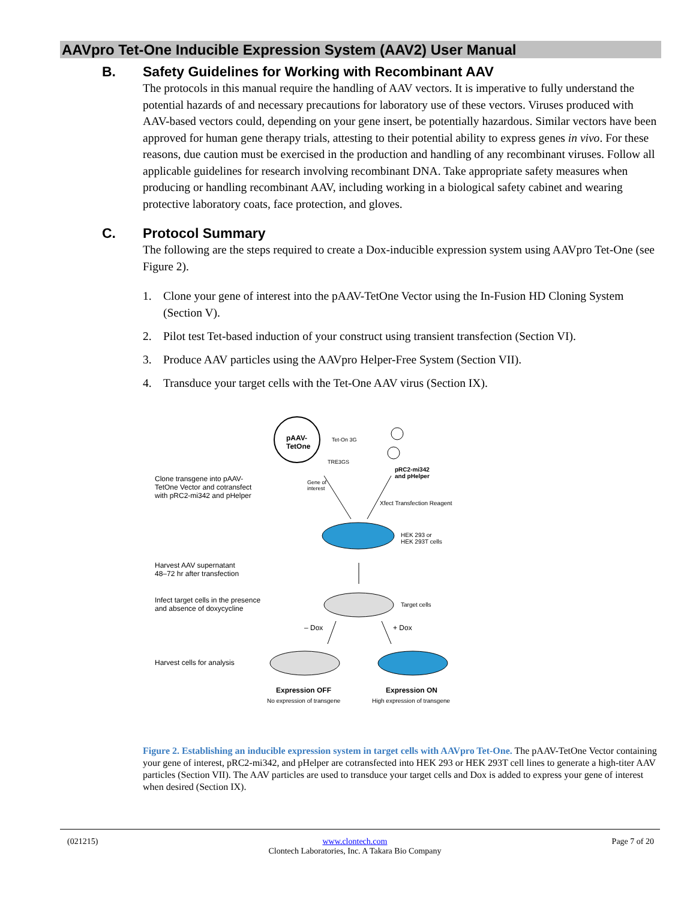AAVpro Tet-One Inducible Expression System (AAV2) User Manual
B. Safety Guidelines for Working with Recombinant AAV
The protocols in this manual require the handling of AAV vectors. It is imperative to fully understand the potential hazards of and necessary precautions for laboratory use of these vectors. Viruses produced with AAV-based vectors could, depending on your gene insert, be potentially hazardous. Similar vectors have been approved for human gene therapy trials, attesting to their potential ability to express genes in vivo. For these reasons, due caution must be exercised in the production and handling of any recombinant viruses. Follow all applicable guidelines for research involving recombinant DNA. Take appropriate safety measures when producing or handling recombinant AAV, including working in a biological safety cabinet and wearing protective laboratory coats, face protection, and gloves.
C. Protocol Summary
The following are the steps required to create a Dox-inducible expression system using AAVpro Tet-One (see Figure 2).
1. Clone your gene of interest into the pAAV-TetOne Vector using the In-Fusion HD Cloning System (Section V).
2. Pilot test Tet-based induction of your construct using transient transfection (Section VI).
3. Produce AAV particles using the AAVpro Helper-Free System (Section VII).
4. Transduce your target cells with the Tet-One AAV virus (Section IX).
pAAV-
TetOne
Tet-On 3G
TRE3GS
Gene of
interest
pRC2-mi342
and pHelper
Clone transgene into pAAV-
TetOne Vector and cotransfect
with pRC2-mi342 and pHelper
Xfect Transfection Reagent
HEK 293 or
HEK 293T cells
Harvest AAV supernatant
48–72 hr after transfection
Infect target cells in the presence
and absence of doxycycline
Target cells
– Dox + Dox
Harvest cells for analysis
Expression OFF Expression ON
No expression of transgene High expression of transgene
Figure 2. Establishing an inducible expression system in target cells with AAVpro Tet-One. The pAAV-TetOne Vector containing your gene of interest, pRC2-mi342, and pHelper are cotransfected into HEK 293 or HEK 293T cell lines to generate a high-titer AAV particles (Section VII). The AAV particles are used to transduce your target cells and Dox is added to express your gene of interest when desired (Section IX).
(021215) www.clontech.com
Clontech Laboratories, Inc. A Takara Bio Company Page 7 of 20